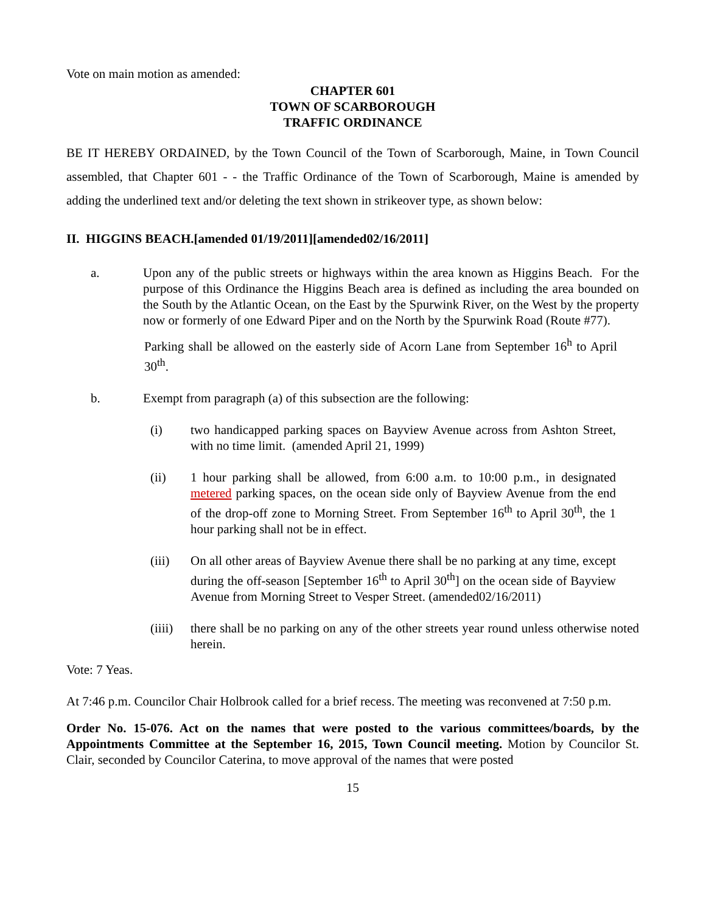Vote on main motion as amended:
CHAPTER 601
TOWN OF SCARBOROUGH
TRAFFIC ORDINANCE
BE IT HEREBY ORDAINED, by the Town Council of the Town of Scarborough, Maine, in Town Council assembled, that Chapter 601 - - the Traffic Ordinance of the Town of Scarborough, Maine is amended by adding the underlined text and/or deleting the text shown in strikeover type, as shown below:
II. HIGGINS BEACH.[amended 01/19/2011][amended02/16/2011]
a. Upon any of the public streets or highways within the area known as Higgins Beach. For the purpose of this Ordinance the Higgins Beach area is defined as including the area bounded on the South by the Atlantic Ocean, on the East by the Spurwink River, on the West by the property now or formerly of one Edward Piper and on the North by the Spurwink Road (Route #77).
Parking shall be allowed on the easterly side of Acorn Lane from September 16<sup>h</sup> to April 30<sup>th</sup>.
b. Exempt from paragraph (a) of this subsection are the following:
(i) two handicapped parking spaces on Bayview Avenue across from Ashton Street, with no time limit. (amended April 21, 1999)
(ii) 1 hour parking shall be allowed, from 6:00 a.m. to 10:00 p.m., in designated metered parking spaces, on the ocean side only of Bayview Avenue from the end of the drop-off zone to Morning Street. From September 16<sup>th</sup> to April 30<sup>th</sup>, the 1 hour parking shall not be in effect.
(iii) On all other areas of Bayview Avenue there shall be no parking at any time, except during the off-season [September 16<sup>th</sup> to April 30<sup>th</sup>] on the ocean side of Bayview Avenue from Morning Street to Vesper Street. (amended02/16/2011)
(iiii)
there shall be no parking on any of the other streets year round unless otherwise noted herein.
Vote: 7 Yeas.
At 7:46 p.m. Councilor Chair Holbrook called for a brief recess. The meeting was reconvened at 7:50 p.m.
Order No. 15-076. Act on the names that were posted to the various committees/boards, by the Appointments Committee at the September 16, 2015, Town Council meeting. Motion by Councilor St. Clair, seconded by Councilor Caterina, to move approval of the names that were posted
15